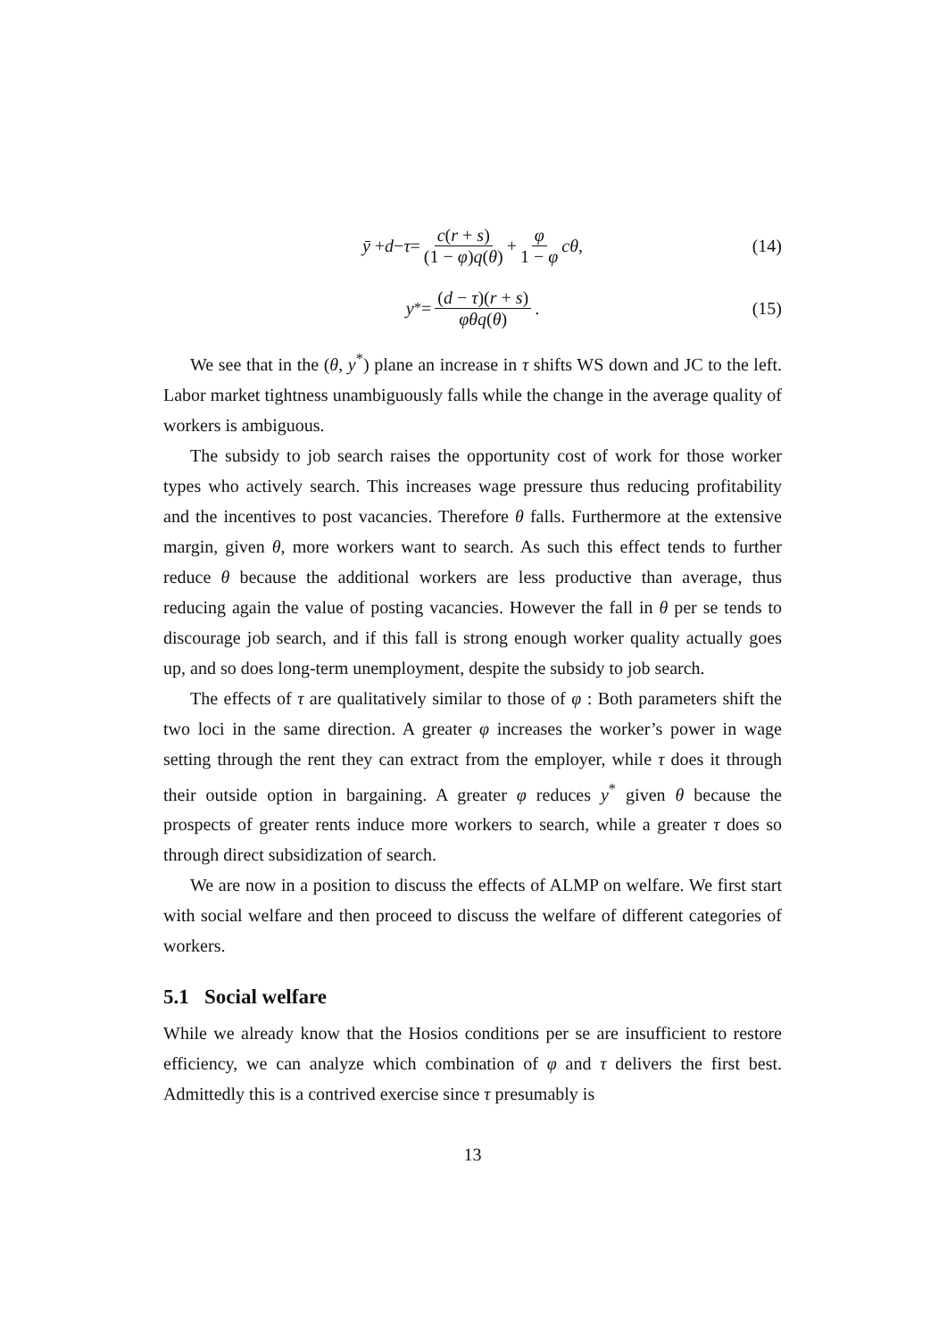ȳ + d − τ = c(r + s) (1 − φ)q(θ) + φ 1 − φ cθ, (14)
y<sup>*</sup> = (d − τ)(r + s) φθq(θ). (15)
We see that in the (θ, y<sup>*</sup>) plane an increase in τ shifts WS down and JC to the left. Labor market tightness unambiguously falls while the change in the average quality of workers is ambiguous.
The subsidy to job search raises the opportunity cost of work for those worker types who actively search. This increases wage pressure thus reducing profitability and the incentives to post vacancies. Therefore θ falls. Furthermore at the extensive margin, given θ, more workers want to search. As such this effect tends to further reduce θ because the additional workers are less productive than average, thus reducing again the value of posting vacancies. However the fall in θ per se tends to discourage job search, and if this fall is strong enough worker quality actually goes up, and so does long-term unemployment, despite the subsidy to job search.
The effects of τ are qualitatively similar to those of φ : Both parameters shift the two loci in the same direction. A greater φ increases the worker’s power in wage setting through the rent they can extract from the employer, while τ does it through their outside option in bargaining. A greater φ reduces y<sup>*</sup> given θ because the prospects of greater rents induce more workers to search, while a greater τ does so through direct subsidization of search.
We are now in a position to discuss the effects of ALMP on welfare. We first start with social welfare and then proceed to discuss the welfare of different categories of workers.
5.1 Social welfare
While we already know that the Hosios conditions per se are insufficient to restore efficiency, we can analyze which combination of φ and τ delivers the first best. Admittedly this is a contrived exercise since τ presumably is
13